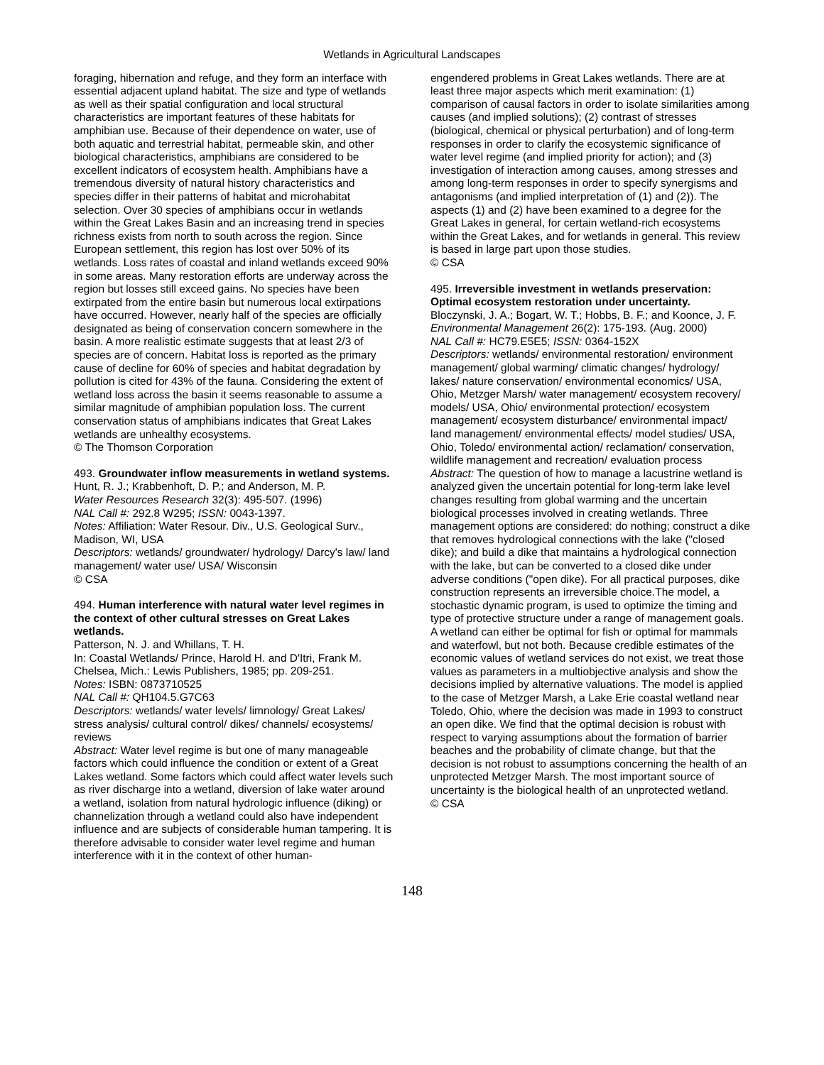Wetlands in Agricultural Landscapes
foraging, hibernation and refuge, and they form an interface with essential adjacent upland habitat. The size and type of wetlands as well as their spatial configuration and local structural characteristics are important features of these habitats for amphibian use. Because of their dependence on water, use of both aquatic and terrestrial habitat, permeable skin, and other biological characteristics, amphibians are considered to be excellent indicators of ecosystem health. Amphibians have a tremendous diversity of natural history characteristics and species differ in their patterns of habitat and microhabitat selection. Over 30 species of amphibians occur in wetlands within the Great Lakes Basin and an increasing trend in species richness exists from north to south across the region. Since European settlement, this region has lost over 50% of its wetlands. Loss rates of coastal and inland wetlands exceed 90% in some areas. Many restoration efforts are underway across the region but losses still exceed gains. No species have been extirpated from the entire basin but numerous local extirpations have occurred. However, nearly half of the species are officially designated as being of conservation concern somewhere in the basin. A more realistic estimate suggests that at least 2/3 of species are of concern. Habitat loss is reported as the primary cause of decline for 60% of species and habitat degradation by pollution is cited for 43% of the fauna. Considering the extent of wetland loss across the basin it seems reasonable to assume a similar magnitude of amphibian population loss. The current conservation status of amphibians indicates that Great Lakes wetlands are unhealthy ecosystems.
© The Thomson Corporation
493. Groundwater inflow measurements in wetland systems.
Hunt, R. J.; Krabbenhoft, D. P.; and Anderson, M. P.
Water Resources Research 32(3): 495-507. (1996)
NAL Call #: 292.8 W295; ISSN: 0043-1397.
Notes: Affiliation: Water Resour. Div., U.S. Geological Surv., Madison, WI, USA
Descriptors: wetlands/ groundwater/ hydrology/ Darcy's law/ land management/ water use/ USA/ Wisconsin
© CSA
494. Human interference with natural water level regimes in the context of other cultural stresses on Great Lakes wetlands.
Patterson, N. J. and Whillans, T. H.
In: Coastal Wetlands/ Prince, Harold H. and D'Itri, Frank M. Chelsea, Mich.: Lewis Publishers, 1985; pp. 209-251.
Notes: ISBN: 0873710525
NAL Call #: QH104.5.G7C63
Descriptors: wetlands/ water levels/ limnology/ Great Lakes/ stress analysis/ cultural control/ dikes/ channels/ ecosystems/ reviews
Abstract: Water level regime is but one of many manageable factors which could influence the condition or extent of a Great Lakes wetland. Some factors which could affect water levels such as river discharge into a wetland, diversion of lake water around a wetland, isolation from natural hydrologic influence (diking) or channelization through a wetland could also have independent influence and are subjects of considerable human tampering. It is therefore advisable to consider water level regime and human interference with it in the context of other human-
engendered problems in Great Lakes wetlands. There are at least three major aspects which merit examination: (1) comparison of causal factors in order to isolate similarities among causes (and implied solutions); (2) contrast of stresses (biological, chemical or physical perturbation) and of long-term responses in order to clarify the ecosystemic significance of water level regime (and implied priority for action); and (3) investigation of interaction among causes, among stresses and among long-term responses in order to specify synergisms and antagonisms (and implied interpretation of (1) and (2)). The aspects (1) and (2) have been examined to a degree for the Great Lakes in general, for certain wetland-rich ecosystems within the Great Lakes, and for wetlands in general. This review is based in large part upon those studies.
© CSA
495. Irreversible investment in wetlands preservation: Optimal ecosystem restoration under uncertainty.
Bloczynski, J. A.; Bogart, W. T.; Hobbs, B. F.; and Koonce, J. F.
Environmental Management 26(2): 175-193. (Aug. 2000)
NAL Call #: HC79.E5E5; ISSN: 0364-152X
Descriptors: wetlands/ environmental restoration/ environment management/ global warming/ climatic changes/ hydrology/ lakes/ nature conservation/ environmental economics/ USA, Ohio, Metzger Marsh/ water management/ ecosystem recovery/ models/ USA, Ohio/ environmental protection/ ecosystem management/ ecosystem disturbance/ environmental impact/ land management/ environmental effects/ model studies/ USA, Ohio, Toledo/ environmental action/ reclamation/ conservation, wildlife management and recreation/ evaluation process
Abstract: The question of how to manage a lacustrine wetland is analyzed given the uncertain potential for long-term lake level changes resulting from global warming and the uncertain biological processes involved in creating wetlands. Three management options are considered: do nothing; construct a dike that removes hydrological connections with the lake ("closed dike); and build a dike that maintains a hydrological connection with the lake, but can be converted to a closed dike under adverse conditions ("open dike). For all practical purposes, dike construction represents an irreversible choice.The model, a stochastic dynamic program, is used to optimize the timing and type of protective structure under a range of management goals. A wetland can either be optimal for fish or optimal for mammals and waterfowl, but not both. Because credible estimates of the economic values of wetland services do not exist, we treat those values as parameters in a multiobjective analysis and show the decisions implied by alternative valuations. The model is applied to the case of Metzger Marsh, a Lake Erie coastal wetland near Toledo, Ohio, where the decision was made in 1993 to construct an open dike. We find that the optimal decision is robust with respect to varying assumptions about the formation of barrier beaches and the probability of climate change, but that the decision is not robust to assumptions concerning the health of an unprotected Metzger Marsh. The most important source of uncertainty is the biological health of an unprotected wetland.
© CSA
148